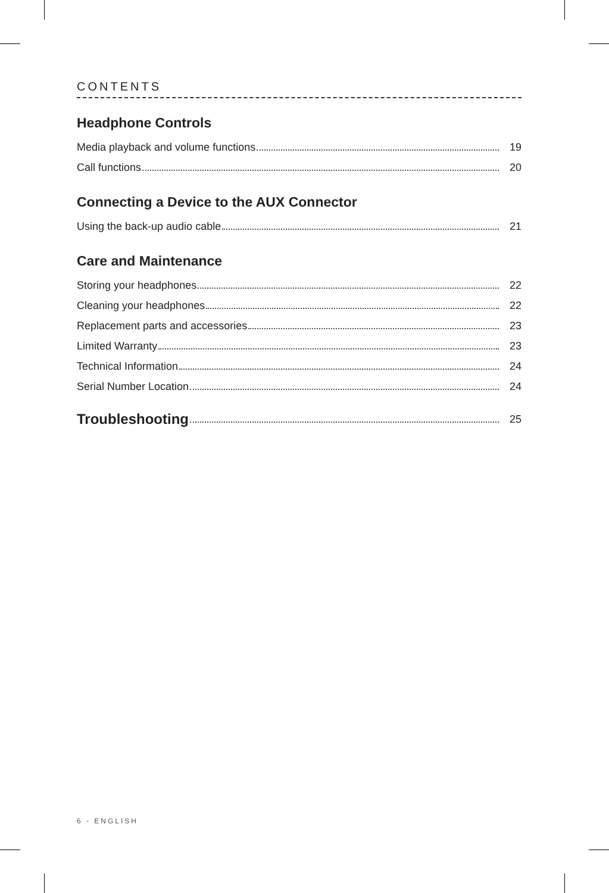CONTENTS
Headphone Controls
Media playback and volume functions 19
Call functions 20
Connecting a Device to the AUX Connector
Using the back-up audio cable 21
Care and Maintenance
Storing your headphones 22
Cleaning your headphones 22
Replacement parts and accessories 23
Limited Warranty 23
Technical Information 24
Serial Number Location 24
Troubleshooting 25
6 - ENGLISH